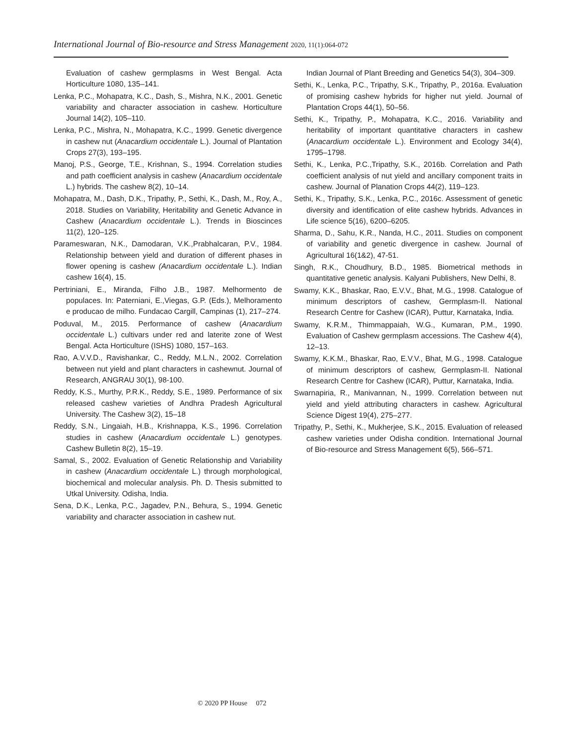International Journal of Bio-resource and Stress Management 2020, 11(1):064-072
Evaluation of cashew germplasms in West Bengal. Acta Horticulture 1080, 135‒141.
Lenka, P.C., Mohapatra, K.C., Dash, S., Mishra, N.K., 2001. Genetic variability and character association in cashew. Horticulture Journal 14(2), 105‒110.
Lenka, P.C., Mishra, N., Mohapatra, K.C., 1999. Genetic divergence in cashew nut (Anacardium occidentale L.). Journal of Plantation Crops 27(3), 193‒195.
Manoj, P.S., George, T.E., Krishnan, S., 1994. Correlation studies and path coefficient analysis in cashew (Anacardium occidentale L.) hybrids. The cashew 8(2), 10‒14.
Mohapatra, M., Dash, D.K., Tripathy, P., Sethi, K., Dash, M., Roy, A., 2018. Studies on Variability, Heritability and Genetic Advance in Cashew (Anacardium occidentale L.). Trends in Bioscinces 11(2), 120‒125.
Parameswaran, N.K., Damodaran, V.K.,Prabhalcaran, P.V., 1984. Relationship between yield and duration of different phases in flower opening is cashew (Anacardium occidentale L.). Indian cashew 16(4), 15.
Pertriniani, E., Miranda, Filho J.B., 1987. Melhormento de populaces. In: Paterniani, E.,Viegas, G.P. (Eds.), Melhoramento e producao de milho. Fundacao Cargill, Campinas (1), 217‒274.
Poduval, M., 2015. Performance of cashew (Anacardium occidentale L.) cultivars under red and laterite zone of West Bengal. Acta Horticulture (ISHS) 1080, 157‒163.
Rao, A.V.V.D., Ravishankar, C., Reddy, M.L.N., 2002. Correlation between nut yield and plant characters in cashewnut. Journal of Research, ANGRAU 30(1), 98-100.
Reddy, K.S., Murthy, P.R.K., Reddy, S.E., 1989. Performance of six released cashew varieties of Andhra Pradesh Agricultural University. The Cashew 3(2), 15‒18
Reddy, S.N., Lingaiah, H.B., Krishnappa, K.S., 1996. Correlation studies in cashew (Anacardium occidentale L.) genotypes. Cashew Bulletin 8(2), 15‒19.
Samal, S., 2002. Evaluation of Genetic Relationship and Variability in cashew (Anacardium occidentale L.) through morphological, biochemical and molecular analysis. Ph. D. Thesis submitted to Utkal University. Odisha, India.
Sena, D.K., Lenka, P.C., Jagadev, P.N., Behura, S., 1994. Genetic variability and character association in cashew nut.
Indian Journal of Plant Breeding and Genetics 54(3), 304‒309.
Sethi, K., Lenka, P.C., Tripathy, S.K., Tripathy, P., 2016a. Evaluation of promising cashew hybrids for higher nut yield. Journal of Plantation Crops 44(1), 50‒56.
Sethi, K., Tripathy, P., Mohapatra, K.C., 2016. Variability and heritability of important quantitative characters in cashew (Anacardium occidentale L.). Environment and Ecology 34(4), 1795‒1798.
Sethi, K., Lenka, P.C.,Tripathy, S.K., 2016b. Correlation and Path coefficient analysis of nut yield and ancillary component traits in cashew. Journal of Planation Crops 44(2), 119‒123.
Sethi, K., Tripathy, S.K., Lenka, P.C., 2016c. Assessment of genetic diversity and identification of elite cashew hybrids. Advances in Life science 5(16), 6200‒6205.
Sharma, D., Sahu, K.R., Nanda, H.C., 2011. Studies on component of variability and genetic divergence in cashew. Journal of Agricultural 16(1&2), 47-51.
Singh, R.K., Choudhury, B.D., 1985. Biometrical methods in quantitative genetic analysis. Kalyani Publishers, New Delhi, 8.
Swamy, K.K., Bhaskar, Rao, E.V.V., Bhat, M.G., 1998. Catalogue of minimum descriptors of cashew, Germplasm-II. National Research Centre for Cashew (ICAR), Puttur, Karnataka, India.
Swamy, K.R.M., Thimmappaiah, W.G., Kumaran, P.M., 1990. Evaluation of Cashew germplasm accessions. The Cashew 4(4), 12‒13.
Swamy, K.K.M., Bhaskar, Rao, E.V.V., Bhat, M.G., 1998. Catalogue of minimum descriptors of cashew, Germplasm-II. National Research Centre for Cashew (ICAR), Puttur, Karnataka, India.
Swarnapiria, R., Manivannan, N., 1999. Correlation between nut yield and yield attributing characters in cashew. Agricultural Science Digest 19(4), 275‒277.
Tripathy, P., Sethi, K., Mukherjee, S.K., 2015. Evaluation of released cashew varieties under Odisha condition. International Journal of Bio-resource and Stress Management 6(5), 566‒571.
© 2020 PP House 072